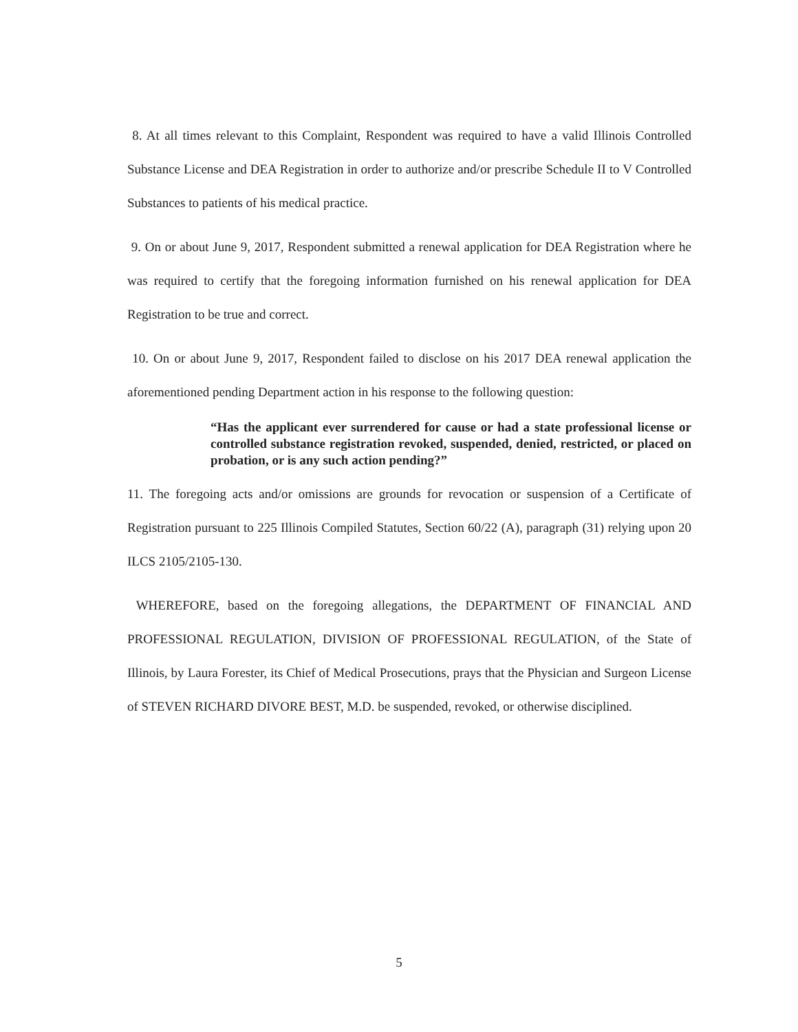8. At all times relevant to this Complaint, Respondent was required to have a valid Illinois Controlled Substance License and DEA Registration in order to authorize and/or prescribe Schedule II to V Controlled Substances to patients of his medical practice.
9. On or about June 9, 2017, Respondent submitted a renewal application for DEA Registration where he was required to certify that the foregoing information furnished on his renewal application for DEA Registration to be true and correct.
10. On or about June 9, 2017, Respondent failed to disclose on his 2017 DEA renewal application the aforementioned pending Department action in his response to the following question:
“Has the applicant ever surrendered for cause or had a state professional license or controlled substance registration revoked, suspended, denied, restricted, or placed on probation, or is any such action pending?”
11. The foregoing acts and/or omissions are grounds for revocation or suspension of a Certificate of Registration pursuant to 225 Illinois Compiled Statutes, Section 60/22 (A), paragraph (31) relying upon 20 ILCS 2105/2105-130.
WHEREFORE, based on the foregoing allegations, the DEPARTMENT OF FINANCIAL AND PROFESSIONAL REGULATION, DIVISION OF PROFESSIONAL REGULATION, of the State of Illinois, by Laura Forester, its Chief of Medical Prosecutions, prays that the Physician and Surgeon License of STEVEN RICHARD DIVORE BEST, M.D. be suspended, revoked, or otherwise disciplined.
5